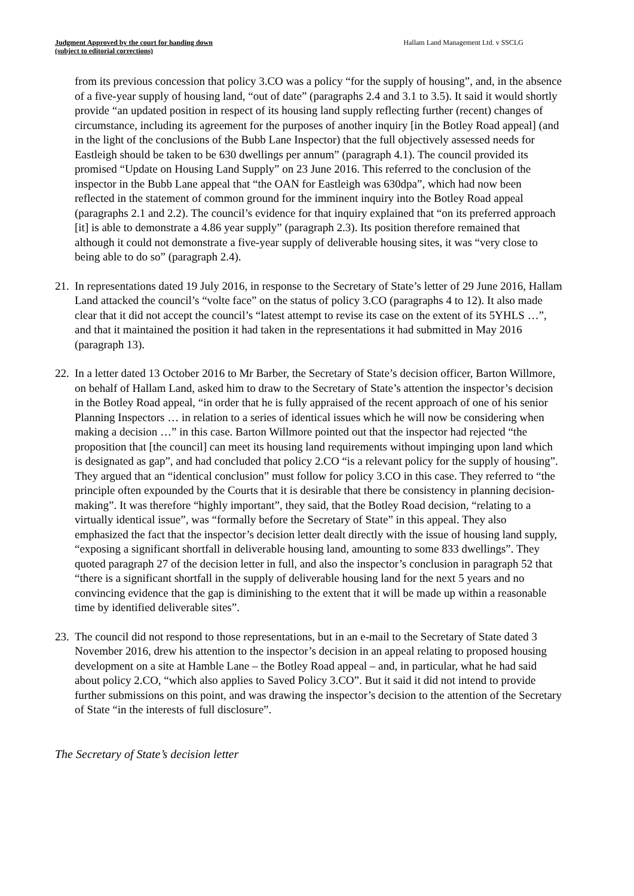Judgment Approved by the court for handing down
(subject to editorial corrections)
Hallam Land Management Ltd. v SSCLG
from its previous concession that policy 3.CO was a policy “for the supply of housing”, and, in the absence of a five-year supply of housing land, “out of date” (paragraphs 2.4 and 3.1 to 3.5). It said it would shortly provide “an updated position in respect of its housing land supply reflecting further (recent) changes of circumstance, including its agreement for the purposes of another inquiry [in the Botley Road appeal] (and in the light of the conclusions of the Bubb Lane Inspector) that the full objectively assessed needs for Eastleigh should be taken to be 630 dwellings per annum” (paragraph 4.1). The council provided its promised “Update on Housing Land Supply” on 23 June 2016. This referred to the conclusion of the inspector in the Bubb Lane appeal that “the OAN for Eastleigh was 630dpa”, which had now been reflected in the statement of common ground for the imminent inquiry into the Botley Road appeal (paragraphs 2.1 and 2.2). The council’s evidence for that inquiry explained that “on its preferred approach [it] is able to demonstrate a 4.86 year supply” (paragraph 2.3). Its position therefore remained that although it could not demonstrate a five-year supply of deliverable housing sites, it was “very close to being able to do so” (paragraph 2.4).
21. In representations dated 19 July 2016, in response to the Secretary of State’s letter of 29 June 2016, Hallam Land attacked the council’s “volte face” on the status of policy 3.CO (paragraphs 4 to 12). It also made clear that it did not accept the council’s “latest attempt to revise its case on the extent of its 5YHLS …”, and that it maintained the position it had taken in the representations it had submitted in May 2016 (paragraph 13).
22. In a letter dated 13 October 2016 to Mr Barber, the Secretary of State’s decision officer, Barton Willmore, on behalf of Hallam Land, asked him to draw to the Secretary of State’s attention the inspector’s decision in the Botley Road appeal, “in order that he is fully appraised of the recent approach of one of his senior Planning Inspectors … in relation to a series of identical issues which he will now be considering when making a decision …” in this case. Barton Willmore pointed out that the inspector had rejected “the proposition that [the council] can meet its housing land requirements without impinging upon land which is designated as gap”, and had concluded that policy 2.CO “is a relevant policy for the supply of housing”. They argued that an “identical conclusion” must follow for policy 3.CO in this case. They referred to “the principle often expounded by the Courts that it is desirable that there be consistency in planning decision-making”. It was therefore “highly important”, they said, that the Botley Road decision, “relating to a virtually identical issue”, was “formally before the Secretary of State” in this appeal. They also emphasized the fact that the inspector’s decision letter dealt directly with the issue of housing land supply, “exposing a significant shortfall in deliverable housing land, amounting to some 833 dwellings”. They quoted paragraph 27 of the decision letter in full, and also the inspector’s conclusion in paragraph 52 that “there is a significant shortfall in the supply of deliverable housing land for the next 5 years and no convincing evidence that the gap is diminishing to the extent that it will be made up within a reasonable time by identified deliverable sites”.
23. The council did not respond to those representations, but in an e-mail to the Secretary of State dated 3 November 2016, drew his attention to the inspector’s decision in an appeal relating to proposed housing development on a site at Hamble Lane – the Botley Road appeal – and, in particular, what he had said about policy 2.CO, “which also applies to Saved Policy 3.CO”. But it said it did not intend to provide further submissions on this point, and was drawing the inspector’s decision to the attention of the Secretary of State “in the interests of full disclosure”.
The Secretary of State’s decision letter